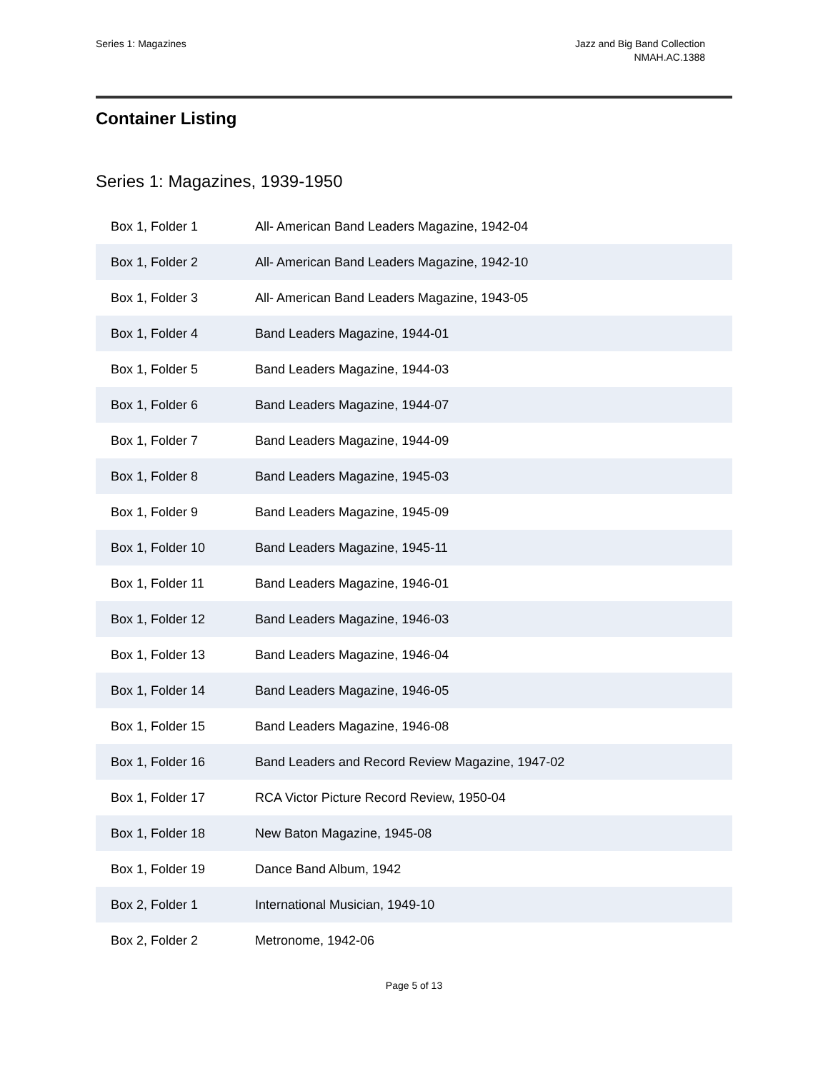Series 1: Magazines Jazz and Big Band Collection
NMAH.AC.1388
Container Listing
Series 1: Magazines, 1939-1950
| Box 1, Folder 1 | All- American Band Leaders Magazine, 1942-04 |
| Box 1, Folder 2 | All- American Band Leaders Magazine, 1942-10 |
| Box 1, Folder 3 | All- American Band Leaders Magazine, 1943-05 |
| Box 1, Folder 4 | Band Leaders Magazine, 1944-01 |
| Box 1, Folder 5 | Band Leaders Magazine, 1944-03 |
| Box 1, Folder 6 | Band Leaders Magazine, 1944-07 |
| Box 1, Folder 7 | Band Leaders Magazine, 1944-09 |
| Box 1, Folder 8 | Band Leaders Magazine, 1945-03 |
| Box 1, Folder 9 | Band Leaders Magazine, 1945-09 |
| Box 1, Folder 10 | Band Leaders Magazine, 1945-11 |
| Box 1, Folder 11 | Band Leaders Magazine, 1946-01 |
| Box 1, Folder 12 | Band Leaders Magazine, 1946-03 |
| Box 1, Folder 13 | Band Leaders Magazine, 1946-04 |
| Box 1, Folder 14 | Band Leaders Magazine, 1946-05 |
| Box 1, Folder 15 | Band Leaders Magazine, 1946-08 |
| Box 1, Folder 16 | Band Leaders and Record Review Magazine, 1947-02 |
| Box 1, Folder 17 | RCA Victor Picture Record Review, 1950-04 |
| Box 1, Folder 18 | New Baton Magazine, 1945-08 |
| Box 1, Folder 19 | Dance Band Album, 1942 |
| Box 2, Folder 1 | International Musician, 1949-10 |
| Box 2, Folder 2 | Metronome, 1942-06 |
Page 5 of 13